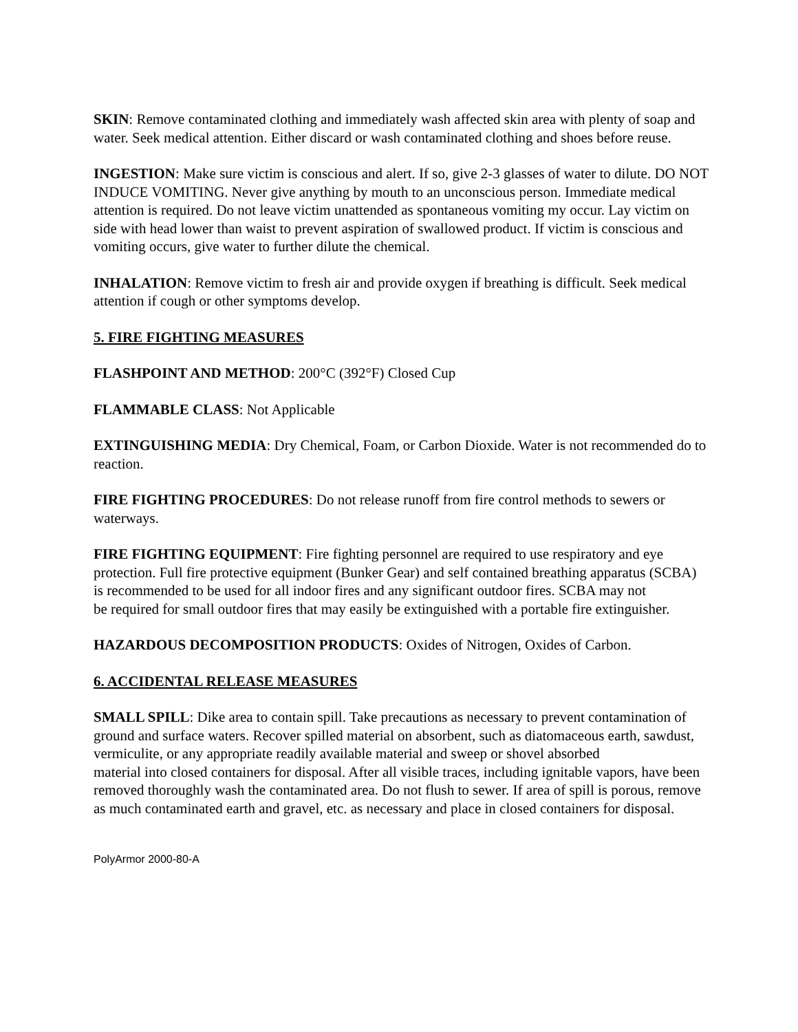SKIN: Remove contaminated clothing and immediately wash affected skin area with plenty of soap and water. Seek medical attention. Either discard or wash contaminated clothing and shoes before reuse.
INGESTION: Make sure victim is conscious and alert. If so, give 2-3 glasses of water to dilute. DO NOT INDUCE VOMITING. Never give anything by mouth to an unconscious person. Immediate medical
attention is required. Do not leave victim unattended as spontaneous vomiting my occur. Lay victim on side with head lower than waist to prevent aspiration of swallowed product. If victim is conscious and vomiting occurs, give water to further dilute the chemical.
INHALATION: Remove victim to fresh air and provide oxygen if breathing is difficult. Seek medical attention if cough or other symptoms develop.
5. FIRE FIGHTING MEASURES
FLASHPOINT AND METHOD: 200°C (392°F) Closed Cup
FLAMMABLE CLASS: Not Applicable
EXTINGUISHING MEDIA: Dry Chemical, Foam, or Carbon Dioxide. Water is not recommended do to reaction.
FIRE FIGHTING PROCEDURES: Do not release runoff from fire control methods to sewers or waterways.
FIRE FIGHTING EQUIPMENT: Fire fighting personnel are required to use respiratory and eye protection. Full fire protective equipment (Bunker Gear) and self contained breathing apparatus (SCBA) is recommended to be used for all indoor fires and any significant outdoor fires. SCBA may not
be required for small outdoor fires that may easily be extinguished with a portable fire extinguisher.
HAZARDOUS DECOMPOSITION PRODUCTS: Oxides of Nitrogen, Oxides of Carbon.
6. ACCIDENTAL RELEASE MEASURES
SMALL SPILL: Dike area to contain spill. Take precautions as necessary to prevent contamination of ground and surface waters. Recover spilled material on absorbent, such as diatomaceous earth, sawdust, vermiculite, or any appropriate readily available material and sweep or shovel absorbed
material into closed containers for disposal. After all visible traces, including ignitable vapors, have been removed thoroughly wash the contaminated area. Do not flush to sewer. If area of spill is porous, remove as much contaminated earth and gravel, etc. as necessary and place in closed containers for disposal.
PolyArmor 2000-80-A